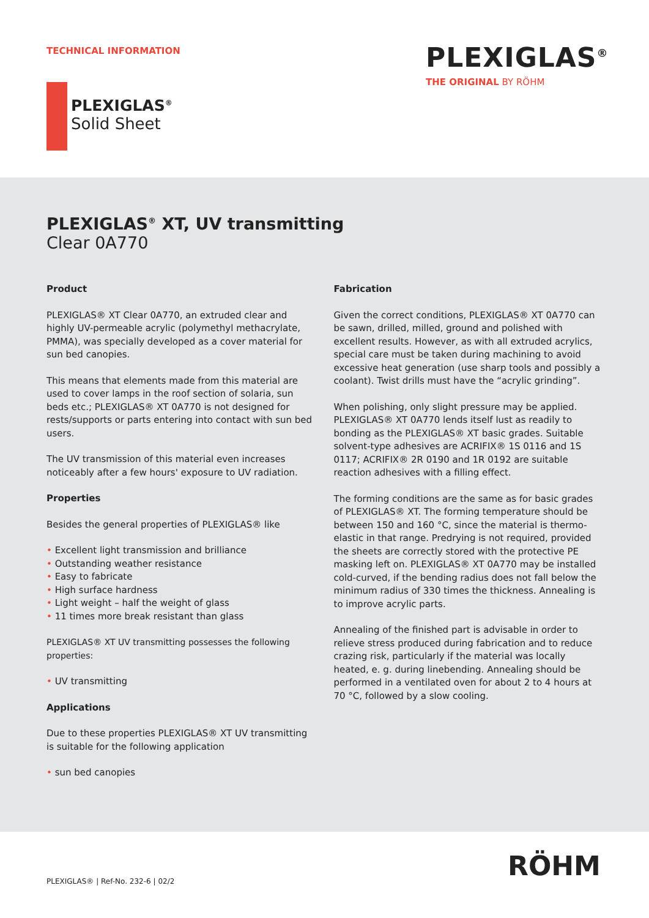TECHNICAL INFORMATION PLEXIGLAS<sup>®</sup>
THE ORIGINAL BY RÖHM
PLEXIGLAS<sup>®</sup>
Solid Sheet
PLEXIGLAS<sup>®</sup> XT, UV transmitting
Clear 0A770
Product
PLEXIGLAS® XT Clear 0A770, an extruded clear and highly UV-permeable acrylic (polymethyl methacrylate, PMMA), was specially developed as a cover material for sun bed canopies.
This means that elements made from this material are used to cover lamps in the roof section of solaria, sun beds etc.; PLEXIGLAS® XT 0A770 is not designed for rests/supports or parts entering into contact with sun bed users.
The UV transmission of this material even increases noticeably after a few hours' exposure to UV radiation.
Properties
Besides the general properties of PLEXIGLAS® like
Excellent light transmission and brilliance
Outstanding weather resistance
Easy to fabricate
High surface hardness
Light weight – half the weight of glass
11 times more break resistant than glass
PLEXIGLAS® XT UV transmitting possesses the following properties:
UV transmitting
Applications
Due to these properties PLEXIGLAS® XT UV transmitting is suitable for the following application
sun bed canopies
Fabrication
Given the correct conditions, PLEXIGLAS® XT 0A770 can be sawn, drilled, milled, ground and polished with excellent results. However, as with all extruded acrylics, special care must be taken during machining to avoid excessive heat generation (use sharp tools and possibly a coolant). Twist drills must have the “acrylic grinding”.
When polishing, only slight pressure may be applied. PLEXIGLAS® XT 0A770 lends itself lust as readily to bonding as the PLEXIGLAS® XT basic grades. Suitable solvent-type adhesives are ACRIFIX® 1S 0116 and 1S 0117; ACRIFIX® 2R 0190 and 1R 0192 are suitable reaction adhesives with a filling effect.
The forming conditions are the same as for basic grades of PLEXIGLAS® XT. The forming temperature should be between 150 and 160 °C, since the material is thermo-elastic in that range. Predrying is not required, provided the sheets are correctly stored with the protective PE masking left on. PLEXIGLAS® XT 0A770 may be installed cold-curved, if the bending radius does not fall below the minimum radius of 330 times the thickness. Annealing is to improve acrylic parts.
Annealing of the finished part is advisable in order to relieve stress produced during fabrication and to reduce crazing risk, particularly if the material was locally heated, e. g. during linebending. Annealing should be performed in a ventilated oven for about 2 to 4 hours at 70 °C, followed by a slow cooling.
PLEXIGLAS® | Ref-No. 232-6 | 02/2
RÖHM